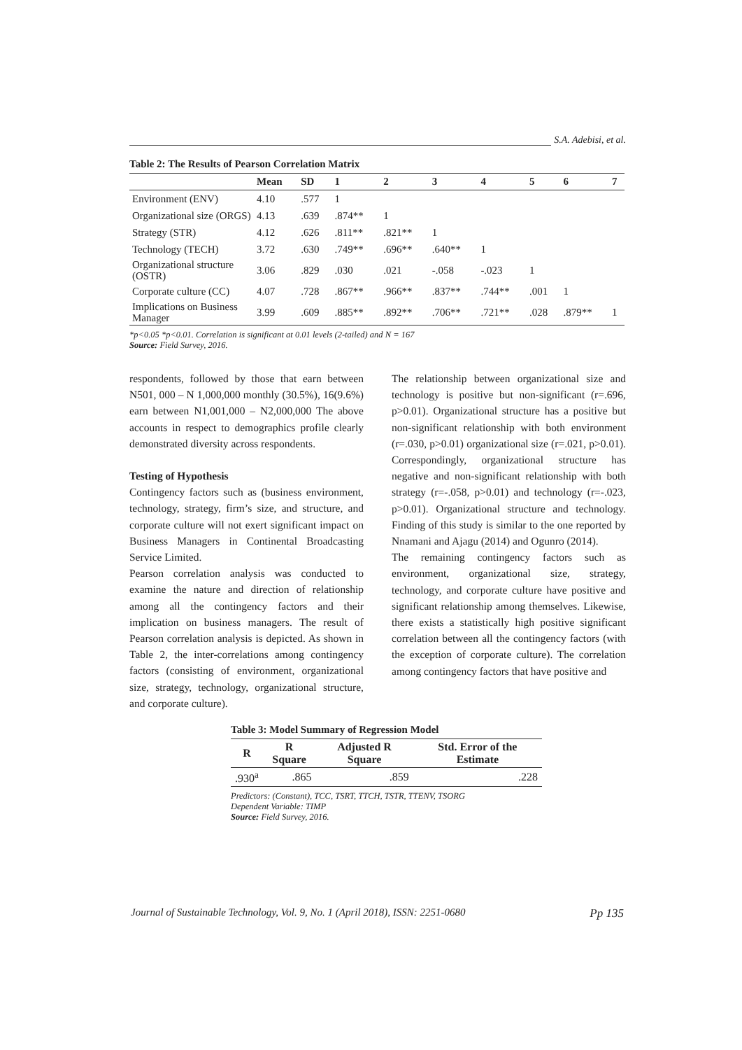S.A. Adebisi, et al.
Table 2: The Results of Pearson Correlation Matrix
| | Mean | SD | 1 | 2 | 3 | 4 | 5 | 6 | 7 |
| --- | --- | --- | --- | --- | --- | --- | --- | --- | --- |
| Environment (ENV) | 4.10 | .577 | 1 | | | | | | |
| Organizational size (ORGS) | 4.13 | .639 | .874** | 1 | | | | | |
| Strategy (STR) | 4.12 | .626 | .811** | .821** | 1 | | | | |
| Technology (TECH) | 3.72 | .630 | .749** | .696** | .640** | 1 | | | |
| Organizational structure (OSTR) | 3.06 | .829 | .030 | .021 | -.058 | -.023 | 1 | | |
| Corporate culture (CC) | 4.07 | .728 | .867** | .966** | .837** | .744** | .001 | 1 | |
| Implications on Business Manager | 3.99 | .609 | .885** | .892** | .706** | .721** | .028 | .879** | 1 |
*p<0.05 *p<0.01. Correlation is significant at 0.01 levels (2-tailed) and N = 167
Source: Field Survey, 2016.
respondents, followed by those that earn between N501, 000 – N 1,000,000 monthly (30.5%), 16(9.6%) earn between N1,001,000 – N2,000,000 The above accounts in respect to demographics profile clearly demonstrated diversity across respondents.
Testing of Hypothesis
Contingency factors such as (business environment, technology, strategy, firm’s size, and structure, and corporate culture will not exert significant impact on Business Managers in Continental Broadcasting Service Limited.
Pearson correlation analysis was conducted to examine the nature and direction of relationship among all the contingency factors and their implication on business managers. The result of Pearson correlation analysis is depicted. As shown in Table 2, the inter-correlations among contingency factors (consisting of environment, organizational size, strategy, technology, organizational structure, and corporate culture).
The relationship between organizational size and technology is positive but non-significant (r=.696, p>0.01). Organizational structure has a positive but non-significant relationship with both environment (r=.030, p>0.01) organizational size (r=.021, p>0.01). Correspondingly, organizational structure has negative and non-significant relationship with both strategy (r=-.058, p>0.01) and technology (r=-.023, p>0.01). Organizational structure and technology. Finding of this study is similar to the one reported by Nnamani and Ajagu (2014) and Ogunro (2014).
The remaining contingency factors such as environment, organizational size, strategy, technology, and corporate culture have positive and significant relationship among themselves. Likewise, there exists a statistically high positive significant correlation between all the contingency factors (with the exception of corporate culture). The correlation among contingency factors that have positive and
Table 3: Model Summary of Regression Model
| R | R Square | Adjusted R Square | Std. Error of the Estimate |
| --- | --- | --- | --- |
| .930<sup>a</sup> | .865 | .859 | .228 |
Predictors: (Constant), TCC, TSRT, TTCH, TSTR, TTENV, TSORG
Dependent Variable: TIMP
Source: Field Survey, 2016.
Journal of Sustainable Technology, Vol. 9, No. 1 (April 2018), ISSN: 2251-0680 Pp 135